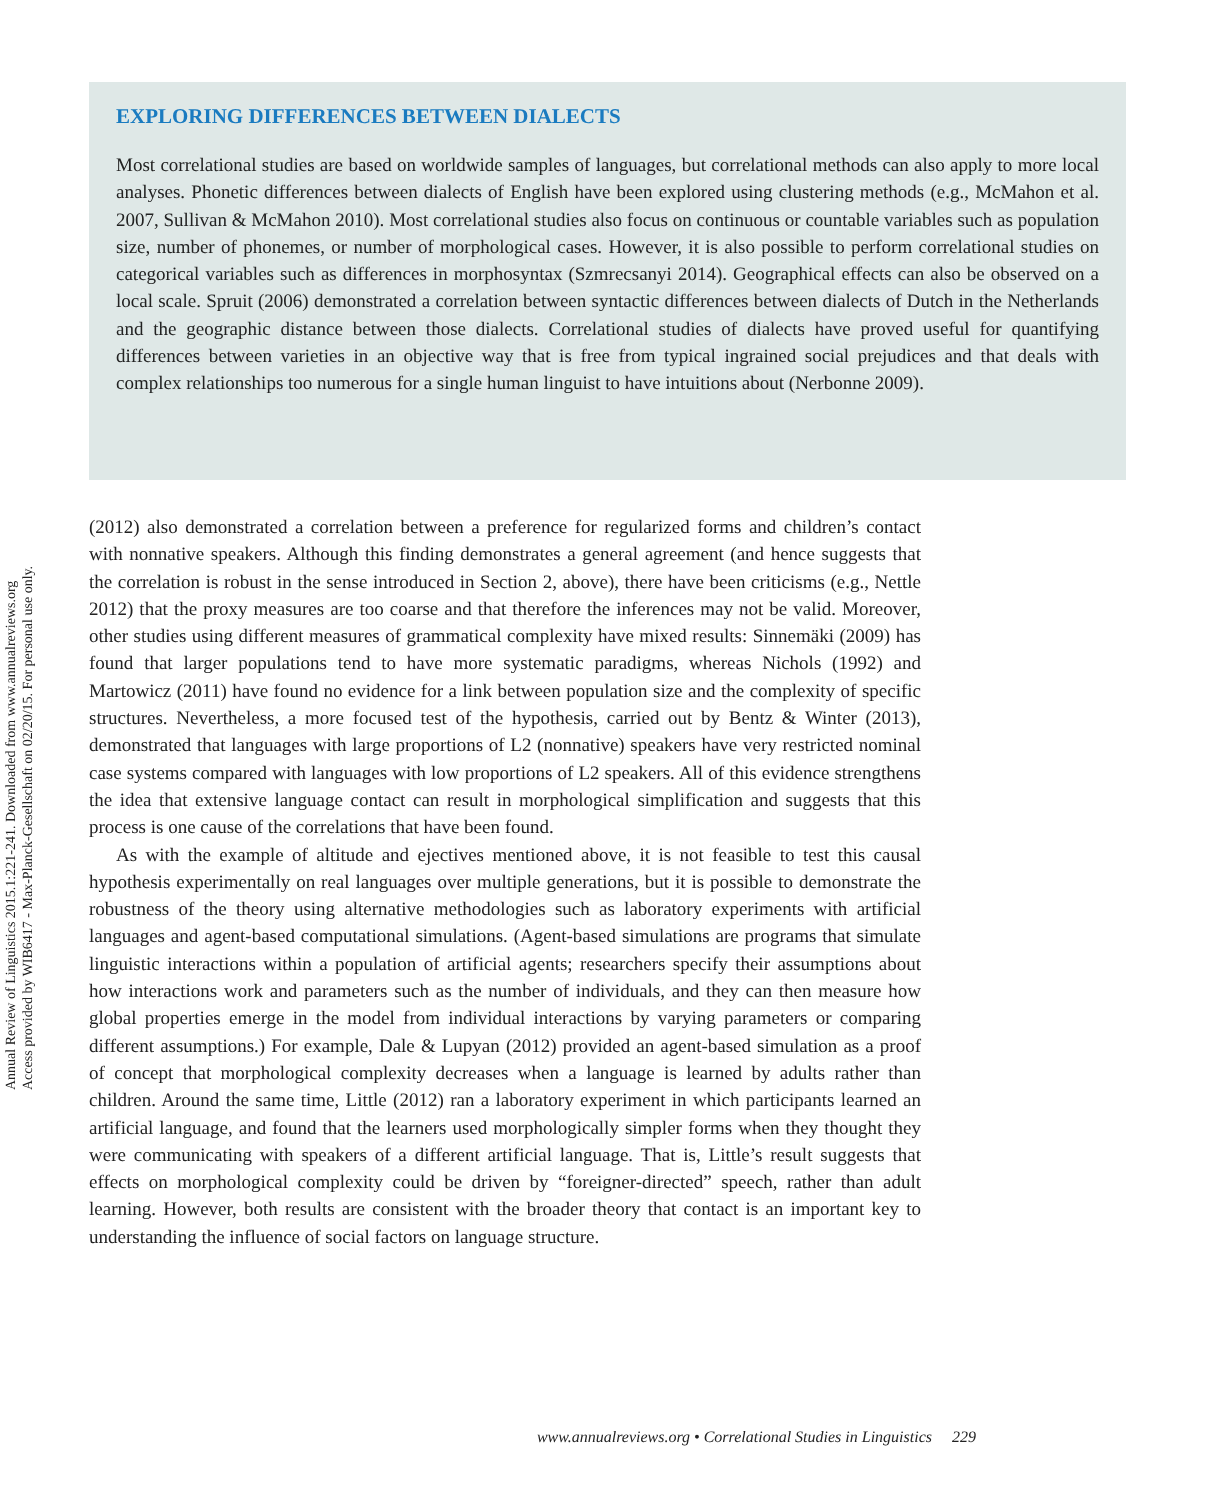EXPLORING DIFFERENCES BETWEEN DIALECTS
Most correlational studies are based on worldwide samples of languages, but correlational methods can also apply to more local analyses. Phonetic differences between dialects of English have been explored using clustering methods (e.g., McMahon et al. 2007, Sullivan & McMahon 2010). Most correlational studies also focus on continuous or countable variables such as population size, number of phonemes, or number of morphological cases. However, it is also possible to perform correlational studies on categorical variables such as differences in morphosyntax (Szmrecsanyi 2014). Geographical effects can also be observed on a local scale. Spruit (2006) demonstrated a correlation between syntactic differences between dialects of Dutch in the Netherlands and the geographic distance between those dialects. Correlational studies of dialects have proved useful for quantifying differences between varieties in an objective way that is free from typical ingrained social prejudices and that deals with complex relationships too numerous for a single human linguist to have intuitions about (Nerbonne 2009).
(2012) also demonstrated a correlation between a preference for regularized forms and children’s contact with nonnative speakers. Although this finding demonstrates a general agreement (and hence suggests that the correlation is robust in the sense introduced in Section 2, above), there have been criticisms (e.g., Nettle 2012) that the proxy measures are too coarse and that therefore the inferences may not be valid. Moreover, other studies using different measures of grammatical complexity have mixed results: Sinnemäki (2009) has found that larger populations tend to have more systematic paradigms, whereas Nichols (1992) and Martowicz (2011) have found no evidence for a link between population size and the complexity of specific structures. Nevertheless, a more focused test of the hypothesis, carried out by Bentz & Winter (2013), demonstrated that languages with large proportions of L2 (nonnative) speakers have very restricted nominal case systems compared with languages with low proportions of L2 speakers. All of this evidence strengthens the idea that extensive language contact can result in morphological simplification and suggests that this process is one cause of the correlations that have been found.
As with the example of altitude and ejectives mentioned above, it is not feasible to test this causal hypothesis experimentally on real languages over multiple generations, but it is possible to demonstrate the robustness of the theory using alternative methodologies such as laboratory experiments with artificial languages and agent-based computational simulations. (Agent-based simulations are programs that simulate linguistic interactions within a population of artificial agents; researchers specify their assumptions about how interactions work and parameters such as the number of individuals, and they can then measure how global properties emerge in the model from individual interactions by varying parameters or comparing different assumptions.) For example, Dale & Lupyan (2012) provided an agent-based simulation as a proof of concept that morphological complexity decreases when a language is learned by adults rather than children. Around the same time, Little (2012) ran a laboratory experiment in which participants learned an artificial language, and found that the learners used morphologically simpler forms when they thought they were communicating with speakers of a different artificial language. That is, Little’s result suggests that effects on morphological complexity could be driven by “foreigner-directed” speech, rather than adult learning. However, both results are consistent with the broader theory that contact is an important key to understanding the influence of social factors on language structure.
Annual Review of Linguistics 2015.1:221-241. Downloaded from www.annualreviews.org
Access provided by WIB6417 - Max-Planck-Gesellschaft on 02/20/15. For personal use only.
www.annualreviews.org • Correlational Studies in Linguistics 229